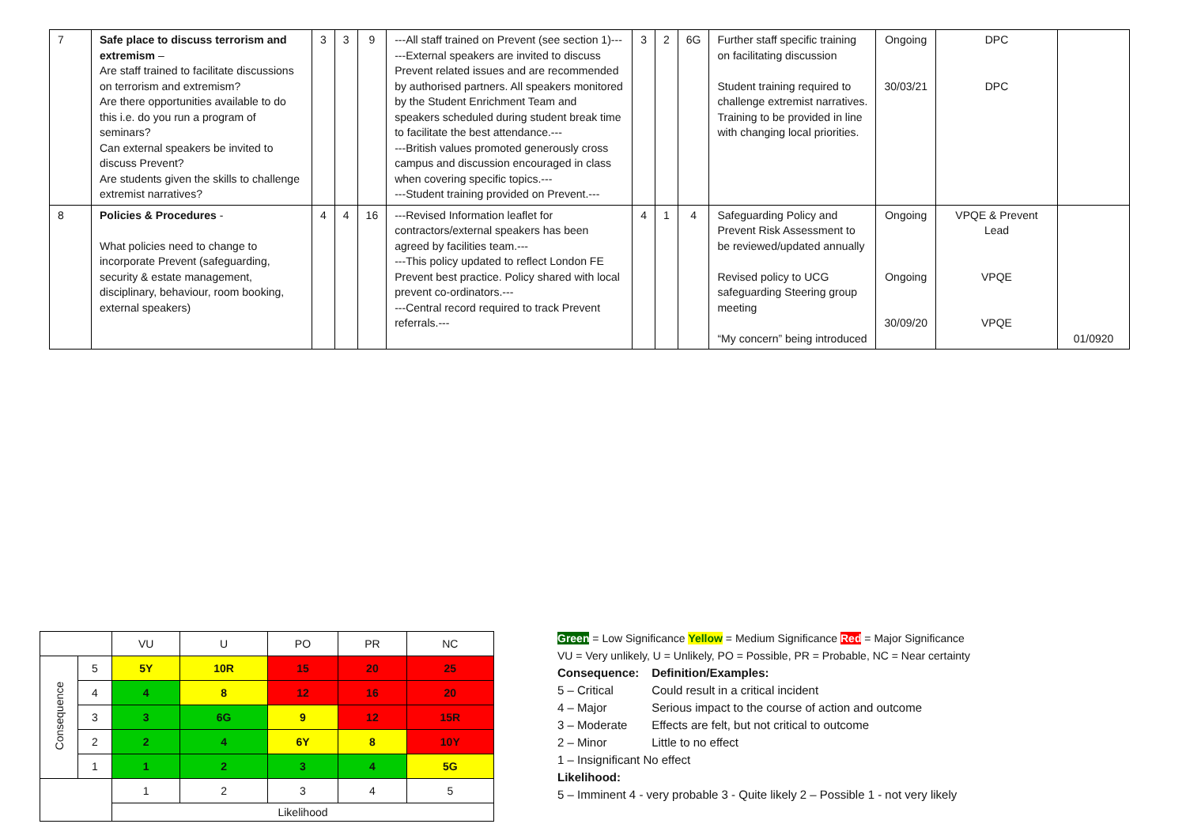| 7 | Safe place to discuss terrorism and extremism – Are staff trained to facilitate discussions on terrorism and extremism? Are there opportunities available to do this i.e. do you run a program of seminars? Can external speakers be invited to discuss Prevent? Are students given the skills to challenge extremist narratives? | 3 | 3 | 9 | ---All staff trained on Prevent (see section 1)--- ---External speakers are invited to discuss Prevent related issues and are recommended by authorised partners. All speakers monitored by the Student Enrichment Team and speakers scheduled during student break time to facilitate the best attendance.--- ---British values promoted generously cross campus and discussion encouraged in class when covering specific topics.--- ---Student training provided on Prevent.--- | 3 | 2 | 6G | Further staff specific training on facilitating discussion Student training required to challenge extremist narratives. Training to be provided in line with changing local priorities. | Ongoing 30/03/21 | DPC DPC | |
| 8 | Policies & Procedures - What policies need to change to incorporate Prevent (safeguarding, security & estate management, disciplinary, behaviour, room booking, external speakers) | 4 | 4 | 16 | ---Revised Information leaflet for contractors/external speakers has been agreed by facilities team.--- ---This policy updated to reflect London FE Prevent best practice. Policy shared with local prevent co-ordinators.--- ---Central record required to track Prevent referrals.--- | 4 | 1 | 4 | Safeguarding Policy and Prevent Risk Assessment to be reviewed/updated annually Revised policy to UCG safeguarding Steering group meeting “My concern” being introduced | Ongoing Ongoing 30/09/20 | VPQE & Prevent Lead VPQE VPQE | 01/0920 |
| | | VU | U | PO | PR | NC |
| Consequence | 5 | 5Y | 10R | 15 | 20 | 25 |
| | 4 | 4 | 8 | 12 | 16 | 20 |
| | 3 | 3 | 6G | 9 | 12 | 15R |
| | 2 | 2 | 4 | 6Y | 8 | 10Y |
| | 1 | 1 | 2 | 3 | 4 | 5G |
| | | 1 | 2 | 3 | 4 | 5 |
| | | Likelihood | | | | |
Green = Low Significance Yellow = Medium Significance Red = Major Significance
VU = Very unlikely, U = Unlikely, PO = Possible, PR = Probable, NC = Near certainty
Consequence: Definition/Examples:
5 – Critical Could result in a critical incident
4 – Major Serious impact to the course of action and outcome
3 – Moderate Effects are felt, but not critical to outcome
2 – Minor Little to no effect
1 – Insignificant No effect
Likelihood:
5 – Imminent 4 - very probable 3 - Quite likely 2 – Possible 1 - not very likely